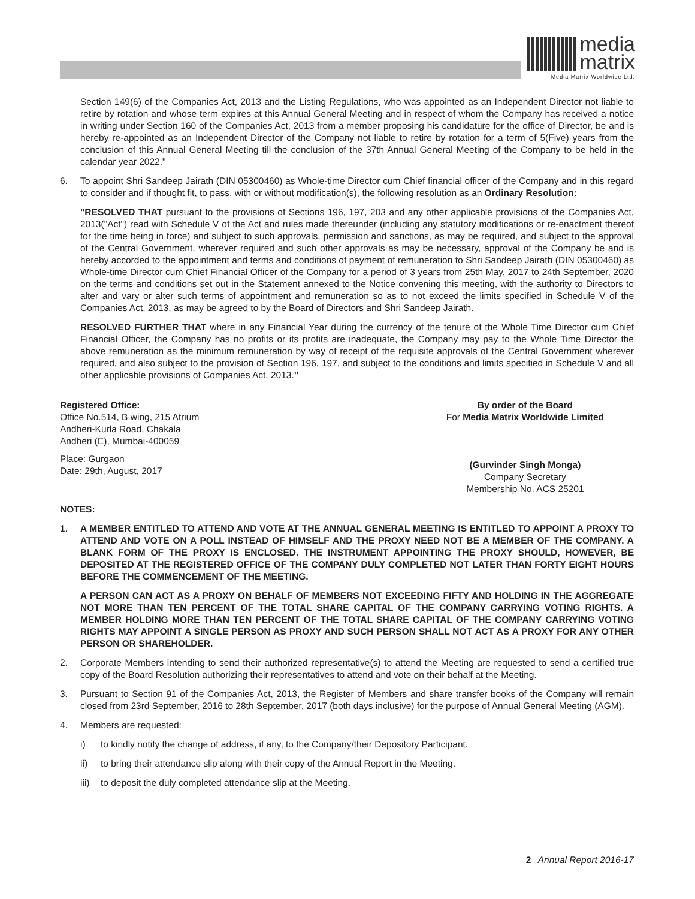media
matrix
Media Matrix Worldwide Ltd.
Section 149(6) of the Companies Act, 2013 and the Listing Regulations, who was appointed as an Independent Director not liable to retire by rotation and whose term expires at this Annual General Meeting and in respect of whom the Company has received a notice in writing under Section 160 of the Companies Act, 2013 from a member proposing his candidature for the office of Director, be and is hereby re-appointed as an Independent Director of the Company not liable to retire by rotation for a term of 5(Five) years from the conclusion of this Annual General Meeting till the conclusion of the 37th Annual General Meeting of the Company to be held in the calendar year 2022."
6. To appoint Shri Sandeep Jairath (DIN 05300460) as Whole-time Director cum Chief financial officer of the Company and in this regard to consider and if thought fit, to pass, with or without modification(s), the following resolution as an Ordinary Resolution:
"RESOLVED THAT pursuant to the provisions of Sections 196, 197, 203 and any other applicable provisions of the Companies Act, 2013("Act") read with Schedule V of the Act and rules made thereunder (including any statutory modifications or re-enactment thereof for the time being in force) and subject to such approvals, permission and sanctions, as may be required, and subject to the approval of the Central Government, wherever required and such other approvals as may be necessary, approval of the Company be and is hereby accorded to the appointment and terms and conditions of payment of remuneration to Shri Sandeep Jairath (DIN 05300460) as Whole-time Director cum Chief Financial Officer of the Company for a period of 3 years from 25th May, 2017 to 24th September, 2020 on the terms and conditions set out in the Statement annexed to the Notice convening this meeting, with the authority to Directors to alter and vary or alter such terms of appointment and remuneration so as to not exceed the limits specified in Schedule V of the Companies Act, 2013, as may be agreed to by the Board of Directors and Shri Sandeep Jairath.
RESOLVED FURTHER THAT where in any Financial Year during the currency of the tenure of the Whole Time Director cum Chief Financial Officer, the Company has no profits or its profits are inadequate, the Company may pay to the Whole Time Director the above remuneration as the minimum remuneration by way of receipt of the requisite approvals of the Central Government wherever required, and also subject to the provision of Section 196, 197, and subject to the conditions and limits specified in Schedule V and all other applicable provisions of Companies Act, 2013."
Registered Office:
Office No.514, B wing, 215 Atrium
Andheri-Kurla Road, Chakala
Andheri (E), Mumbai-400059
Place: Gurgaon
Date: 29th, August, 2017
By order of the Board
For Media Matrix Worldwide Limited
(Gurvinder Singh Monga)
Company Secretary
Membership No. ACS 25201
NOTES:
1. A MEMBER ENTITLED TO ATTEND AND VOTE AT THE ANNUAL GENERAL MEETING IS ENTITLED TO APPOINT A PROXY TO ATTEND AND VOTE ON A POLL INSTEAD OF HIMSELF AND THE PROXY NEED NOT BE A MEMBER OF THE COMPANY. A BLANK FORM OF THE PROXY IS ENCLOSED. THE INSTRUMENT APPOINTING THE PROXY SHOULD, HOWEVER, BE DEPOSITED AT THE REGISTERED OFFICE OF THE COMPANY DULY COMPLETED NOT LATER THAN FORTY EIGHT HOURS BEFORE THE COMMENCEMENT OF THE MEETING.
A PERSON CAN ACT AS A PROXY ON BEHALF OF MEMBERS NOT EXCEEDING FIFTY AND HOLDING IN THE AGGREGATE NOT MORE THAN TEN PERCENT OF THE TOTAL SHARE CAPITAL OF THE COMPANY CARRYING VOTING RIGHTS. A MEMBER HOLDING MORE THAN TEN PERCENT OF THE TOTAL SHARE CAPITAL OF THE COMPANY CARRYING VOTING RIGHTS MAY APPOINT A SINGLE PERSON AS PROXY AND SUCH PERSON SHALL NOT ACT AS A PROXY FOR ANY OTHER PERSON OR SHAREHOLDER.
2. Corporate Members intending to send their authorized representative(s) to attend the Meeting are requested to send a certified true copy of the Board Resolution authorizing their representatives to attend and vote on their behalf at the Meeting.
3. Pursuant to Section 91 of the Companies Act, 2013, the Register of Members and share transfer books of the Company will remain closed from 23rd September, 2016 to 28th September, 2017 (both days inclusive) for the purpose of Annual General Meeting (AGM).
4. Members are requested:
i) to kindly notify the change of address, if any, to the Company/their Depository Participant.
ii) to bring their attendance slip along with their copy of the Annual Report in the Meeting.
iii) to deposit the duly completed attendance slip at the Meeting.
2 Annual Report 2016-17